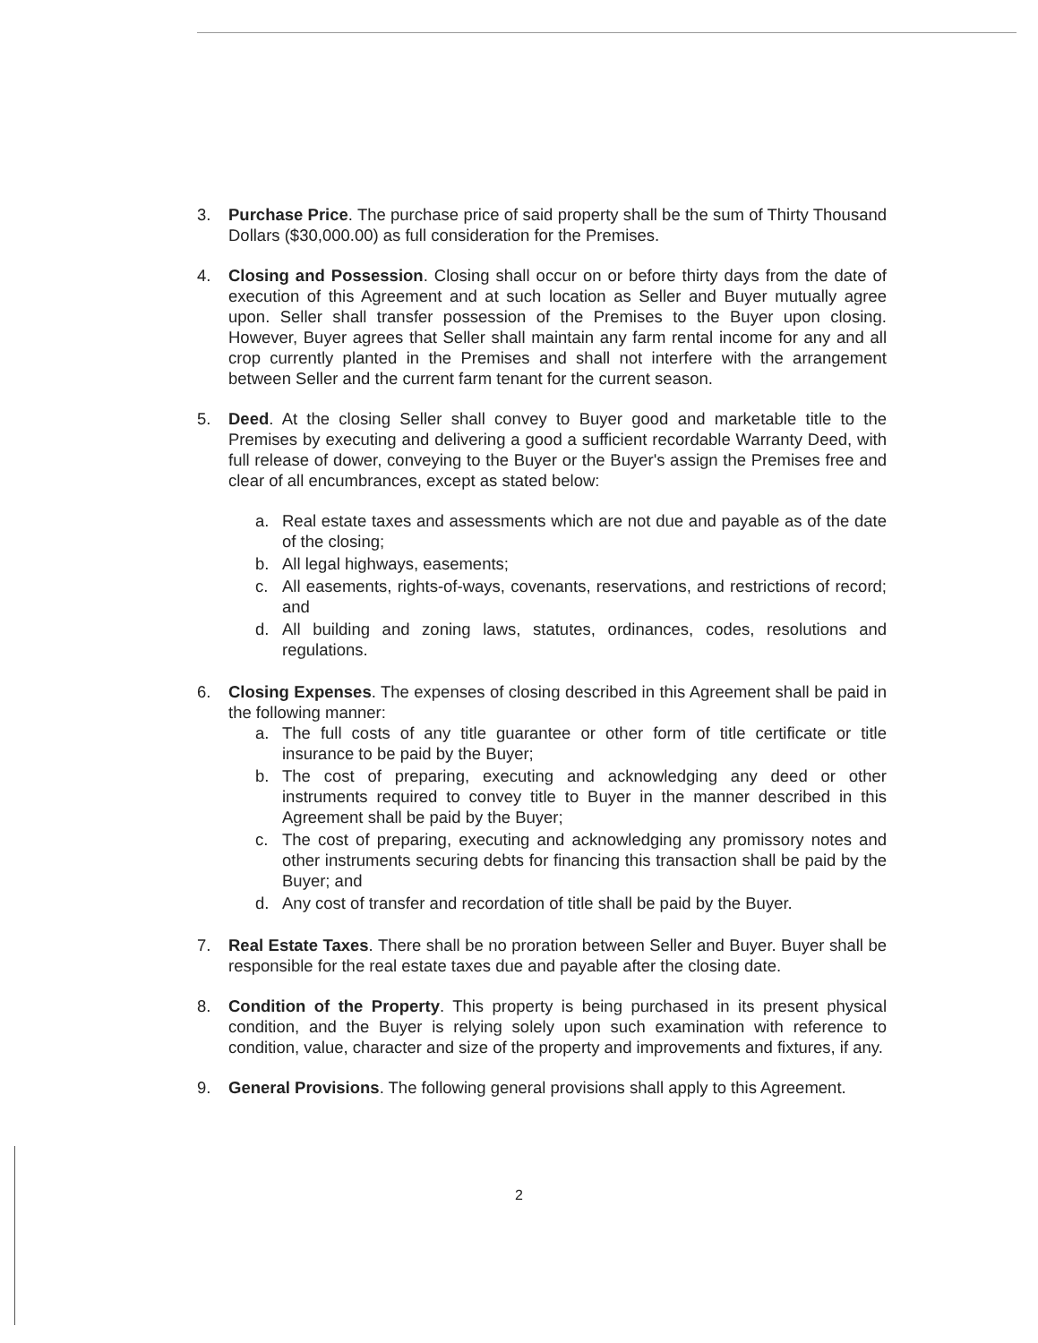3. Purchase Price. The purchase price of said property shall be the sum of Thirty Thousand Dollars ($30,000.00) as full consideration for the Premises.
4. Closing and Possession. Closing shall occur on or before thirty days from the date of execution of this Agreement and at such location as Seller and Buyer mutually agree upon. Seller shall transfer possession of the Premises to the Buyer upon closing. However, Buyer agrees that Seller shall maintain any farm rental income for any and all crop currently planted in the Premises and shall not interfere with the arrangement between Seller and the current farm tenant for the current season.
5. Deed. At the closing Seller shall convey to Buyer good and marketable title to the Premises by executing and delivering a good a sufficient recordable Warranty Deed, with full release of dower, conveying to the Buyer or the Buyer's assign the Premises free and clear of all encumbrances, except as stated below:
a. Real estate taxes and assessments which are not due and payable as of the date of the closing;
b. All legal highways, easements;
c. All easements, rights-of-ways, covenants, reservations, and restrictions of record; and
d. All building and zoning laws, statutes, ordinances, codes, resolutions and regulations.
6. Closing Expenses. The expenses of closing described in this Agreement shall be paid in the following manner:
a. The full costs of any title guarantee or other form of title certificate or title insurance to be paid by the Buyer;
b. The cost of preparing, executing and acknowledging any deed or other instruments required to convey title to Buyer in the manner described in this Agreement shall be paid by the Buyer;
c. The cost of preparing, executing and acknowledging any promissory notes and other instruments securing debts for financing this transaction shall be paid by the Buyer; and
d. Any cost of transfer and recordation of title shall be paid by the Buyer.
7. Real Estate Taxes. There shall be no proration between Seller and Buyer. Buyer shall be responsible for the real estate taxes due and payable after the closing date.
8. Condition of the Property. This property is being purchased in its present physical condition, and the Buyer is relying solely upon such examination with reference to condition, value, character and size of the property and improvements and fixtures, if any.
9. General Provisions. The following general provisions shall apply to this Agreement.
2